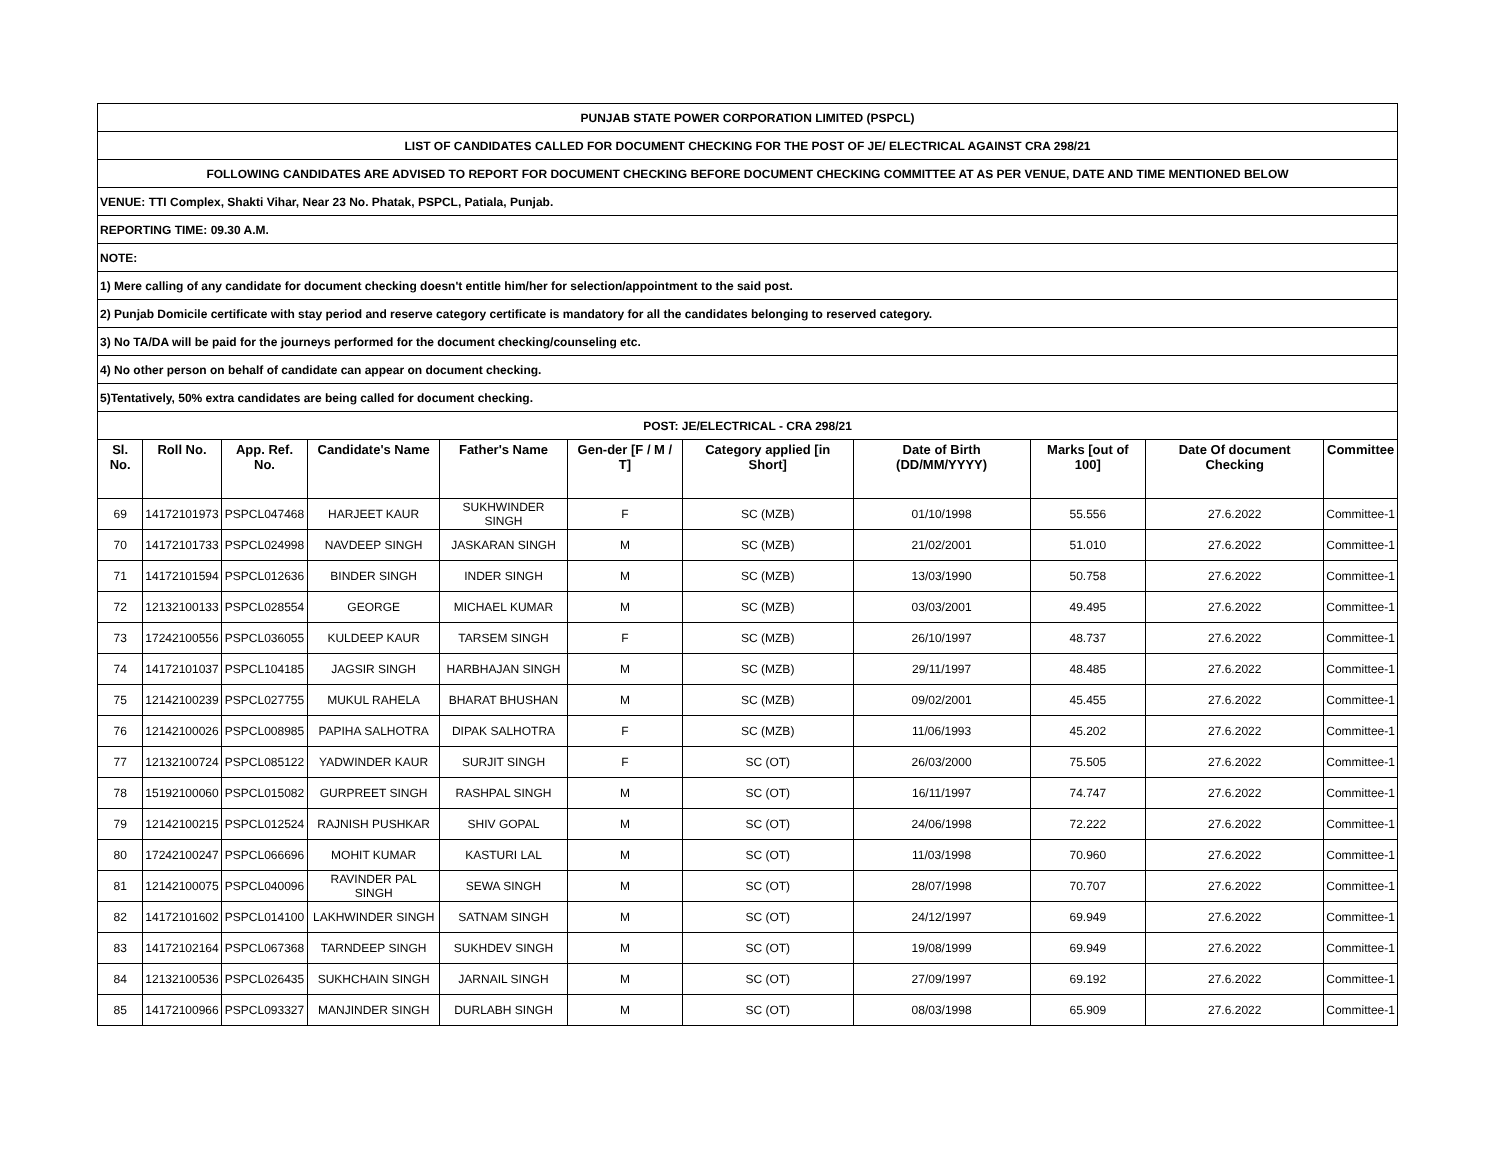| PUNJAB STATE POWER CORPORATION LIMITED (PSPCL) | | | | | | | | | | |
| LIST OF CANDIDATES CALLED FOR DOCUMENT CHECKING FOR THE POST OF JE/ ELECTRICAL AGAINST CRA 298/21 | | | | | | | | | | |
| FOLLOWING CANDIDATES ARE ADVISED TO REPORT FOR DOCUMENT CHECKING BEFORE DOCUMENT CHECKING COMMITTEE AT AS PER VENUE, DATE AND TIME MENTIONED BELOW | | | | | | | | | | |
| VENUE: TTI Complex, Shakti Vihar, Near 23 No. Phatak, PSPCL, Patiala, Punjab. | | | | | | | | | | |
| REPORTING TIME: 09.30 A.M. | | | | | | | | | | |
| NOTE: | | | | | | | | | | |
| 1) Mere calling of any candidate for document checking doesn't entitle him/her for selection/appointment to the said post. | | | | | | | | | | |
| 2) Punjab Domicile certificate with stay period and reserve category certificate is mandatory for all the candidates belonging to reserved category. | | | | | | | | | | |
| 3) No TA/DA will be paid for the journeys performed for the document checking/counseling etc. | | | | | | | | | | |
| 4) No other person on behalf of candidate can appear on document checking. | | | | | | | | | | |
| 5)Tentatively, 50% extra candidates are being called for document checking. | | | | | | | | | | |
| POST: JE/ELECTRICAL - CRA 298/21 | | | | | | | | | | |
| Sl. No. | Roll No. | App. Ref. No. | Candidate's Name | Father's Name | Gen-der [F / M / T] | Category applied [in Short] | Date of Birth (DD/MM/YYYY) | Marks [out of 100] | Date Of document Checking | Committee |
| 69 | 14172101973 | PSPCL047468 | HARJEET KAUR | SUKHWINDER SINGH | F | SC (MZB) | 01/10/1998 | 55.556 | 27.6.2022 | Committee-1 |
| 70 | 14172101733 | PSPCL024998 | NAVDEEP SINGH | JASKARAN SINGH | M | SC (MZB) | 21/02/2001 | 51.010 | 27.6.2022 | Committee-1 |
| 71 | 14172101594 | PSPCL012636 | BINDER SINGH | INDER SINGH | M | SC (MZB) | 13/03/1990 | 50.758 | 27.6.2022 | Committee-1 |
| 72 | 12132100133 | PSPCL028554 | GEORGE | MICHAEL KUMAR | M | SC (MZB) | 03/03/2001 | 49.495 | 27.6.2022 | Committee-1 |
| 73 | 17242100556 | PSPCL036055 | KULDEEP KAUR | TARSEM SINGH | F | SC (MZB) | 26/10/1997 | 48.737 | 27.6.2022 | Committee-1 |
| 74 | 14172101037 | PSPCL104185 | JAGSIR SINGH | HARBHAJAN SINGH | M | SC (MZB) | 29/11/1997 | 48.485 | 27.6.2022 | Committee-1 |
| 75 | 12142100239 | PSPCL027755 | MUKUL RAHELA | BHARAT BHUSHAN | M | SC (MZB) | 09/02/2001 | 45.455 | 27.6.2022 | Committee-1 |
| 76 | 12142100026 | PSPCL008985 | PAPIHA SALHOTRA | DIPAK SALHOTRA | F | SC (MZB) | 11/06/1993 | 45.202 | 27.6.2022 | Committee-1 |
| 77 | 12132100724 | PSPCL085122 | YADWINDER KAUR | SURJIT SINGH | F | SC (OT) | 26/03/2000 | 75.505 | 27.6.2022 | Committee-1 |
| 78 | 15192100060 | PSPCL015082 | GURPREET SINGH | RASHPAL SINGH | M | SC (OT) | 16/11/1997 | 74.747 | 27.6.2022 | Committee-1 |
| 79 | 12142100215 | PSPCL012524 | RAJNISH PUSHKAR | SHIV GOPAL | M | SC (OT) | 24/06/1998 | 72.222 | 27.6.2022 | Committee-1 |
| 80 | 17242100247 | PSPCL066696 | MOHIT KUMAR | KASTURI LAL | M | SC (OT) | 11/03/1998 | 70.960 | 27.6.2022 | Committee-1 |
| 81 | 12142100075 | PSPCL040096 | RAVINDER PAL SINGH | SEWA SINGH | M | SC (OT) | 28/07/1998 | 70.707 | 27.6.2022 | Committee-1 |
| 82 | 14172101602 | PSPCL014100 | LAKHWINDER SINGH | SATNAM SINGH | M | SC (OT) | 24/12/1997 | 69.949 | 27.6.2022 | Committee-1 |
| 83 | 14172102164 | PSPCL067368 | TARNDEEP SINGH | SUKHDEV SINGH | M | SC (OT) | 19/08/1999 | 69.949 | 27.6.2022 | Committee-1 |
| 84 | 12132100536 | PSPCL026435 | SUKHCHAIN SINGH | JARNAIL SINGH | M | SC (OT) | 27/09/1997 | 69.192 | 27.6.2022 | Committee-1 |
| 85 | 14172100966 | PSPCL093327 | MANJINDER SINGH | DURLABH SINGH | M | SC (OT) | 08/03/1998 | 65.909 | 27.6.2022 | Committee-1 |